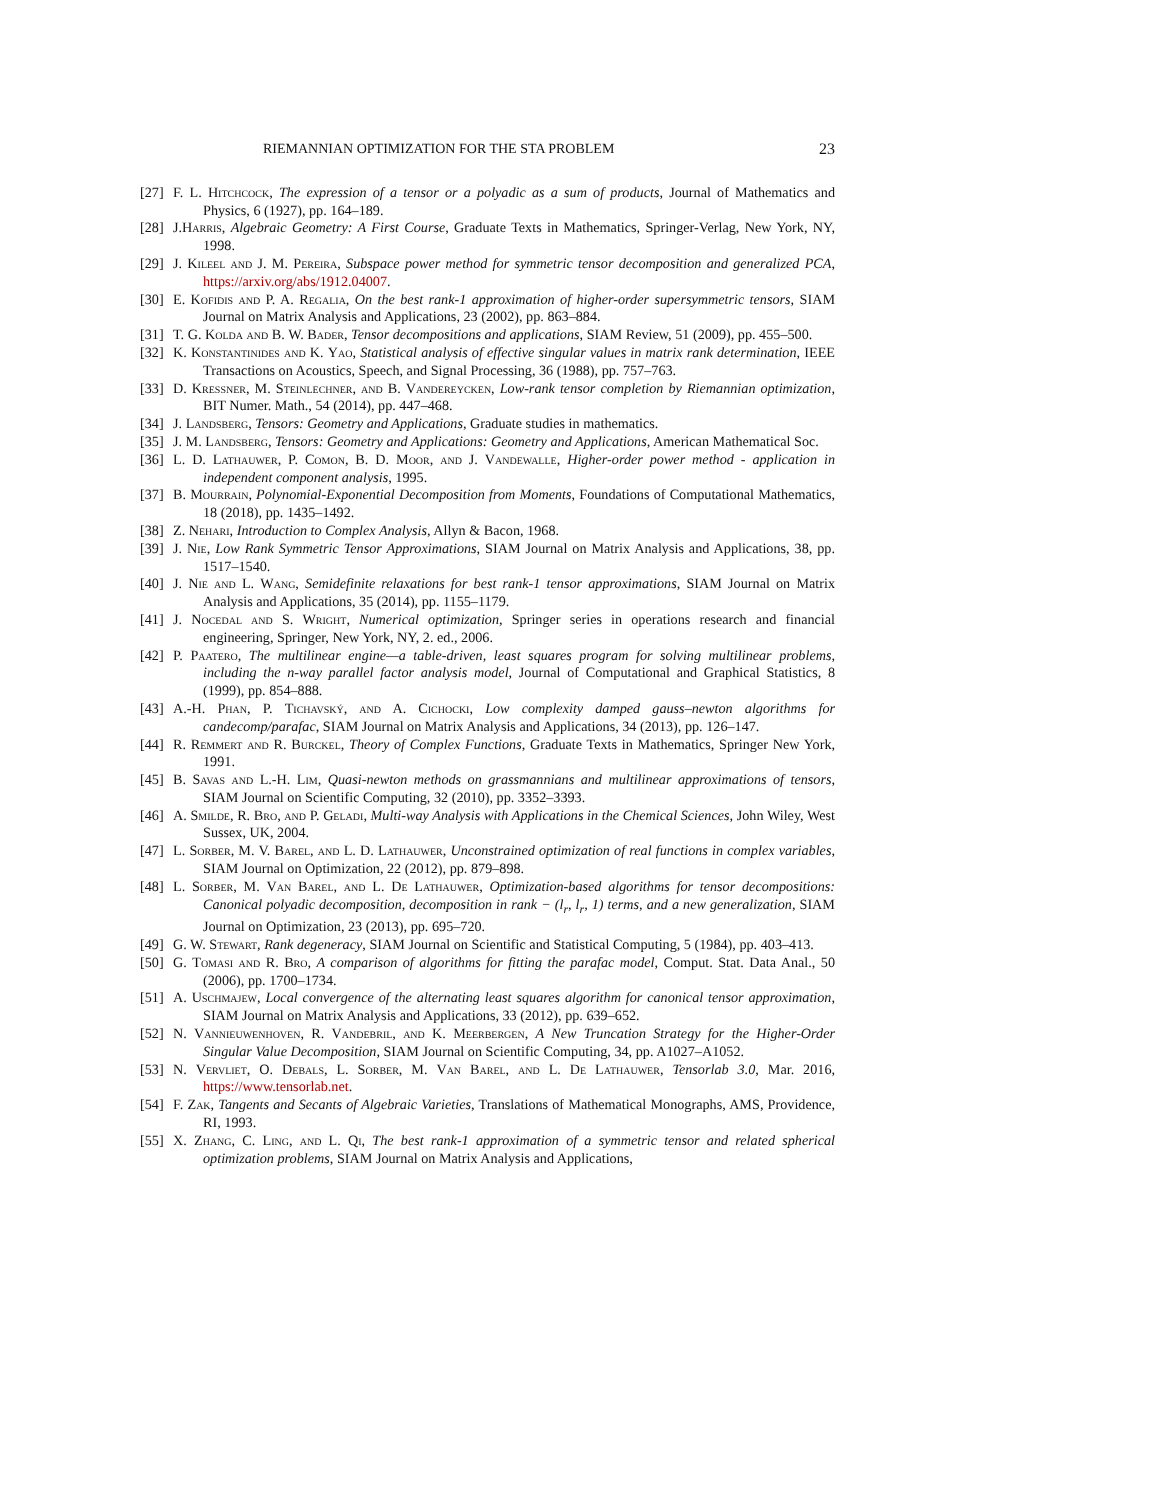RIEMANNIAN OPTIMIZATION FOR THE STA PROBLEM 23
[27] F. L. Hitchcock, The expression of a tensor or a polyadic as a sum of products, Journal of Mathematics and Physics, 6 (1927), pp. 164–189.
[28] J.Harris, Algebraic Geometry: A First Course, Graduate Texts in Mathematics, Springer-Verlag, New York, NY, 1998.
[29] J. Kileel and J. M. Pereira, Subspace power method for symmetric tensor decomposition and generalized PCA, https://arxiv.org/abs/1912.04007.
[30] E. Kofidis and P. A. Regalia, On the best rank-1 approximation of higher-order supersymmetric tensors, SIAM Journal on Matrix Analysis and Applications, 23 (2002), pp. 863–884.
[31] T. G. Kolda and B. W. Bader, Tensor decompositions and applications, SIAM Review, 51 (2009), pp. 455–500.
[32] K. Konstantinides and K. Yao, Statistical analysis of effective singular values in matrix rank determination, IEEE Transactions on Acoustics, Speech, and Signal Processing, 36 (1988), pp. 757–763.
[33] D. Kressner, M. Steinlechner, and B. Vandereycken, Low-rank tensor completion by Riemannian optimization, BIT Numer. Math., 54 (2014), pp. 447–468.
[34] J. Landsberg, Tensors: Geometry and Applications, Graduate studies in mathematics.
[35] J. M. Landsberg, Tensors: Geometry and Applications: Geometry and Applications, American Mathematical Soc.
[36] L. D. Lathauwer, P. Comon, B. D. Moor, and J. Vandewalle, Higher-order power method - application in independent component analysis, 1995.
[37] B. Mourrain, Polynomial-Exponential Decomposition from Moments, Foundations of Computational Mathematics, 18 (2018), pp. 1435–1492.
[38] Z. Nehari, Introduction to Complex Analysis, Allyn & Bacon, 1968.
[39] J. Nie, Low Rank Symmetric Tensor Approximations, SIAM Journal on Matrix Analysis and Applications, 38, pp. 1517–1540.
[40] J. Nie and L. Wang, Semidefinite relaxations for best rank-1 tensor approximations, SIAM Journal on Matrix Analysis and Applications, 35 (2014), pp. 1155–1179.
[41] J. Nocedal and S. Wright, Numerical optimization, Springer series in operations research and financial engineering, Springer, New York, NY, 2. ed., 2006.
[42] P. Paatero, The multilinear engine—a table-driven, least squares program for solving multilinear problems, including the n-way parallel factor analysis model, Journal of Computational and Graphical Statistics, 8 (1999), pp. 854–888.
[43] A.-H. Phan, P. Tichavský, and A. Cichocki, Low complexity damped gauss–newton algorithms for candecomp/parafac, SIAM Journal on Matrix Analysis and Applications, 34 (2013), pp. 126–147.
[44] R. Remmert and R. Burckel, Theory of Complex Functions, Graduate Texts in Mathematics, Springer New York, 1991.
[45] B. Savas and L.-H. Lim, Quasi-newton methods on grassmannians and multilinear approximations of tensors, SIAM Journal on Scientific Computing, 32 (2010), pp. 3352–3393.
[46] A. Smilde, R. Bro, and P. Geladi, Multi-way Analysis with Applications in the Chemical Sciences, John Wiley, West Sussex, UK, 2004.
[47] L. Sorber, M. V. Barel, and L. D. Lathauwer, Unconstrained optimization of real functions in complex variables, SIAM Journal on Optimization, 22 (2012), pp. 879–898.
[48] L. Sorber, M. Van Barel, and L. De Lathauwer, Optimization-based algorithms for tensor decompositions: Canonical polyadic decomposition, decomposition in rank − (l<sub>r</sub>, l<sub>r</sub>, 1) terms, and a new generalization, SIAM Journal on Optimization, 23 (2013), pp. 695–720.
[49] G. W. Stewart, Rank degeneracy, SIAM Journal on Scientific and Statistical Computing, 5 (1984), pp. 403–413.
[50] G. Tomasi and R. Bro, A comparison of algorithms for fitting the parafac model, Comput. Stat. Data Anal., 50 (2006), pp. 1700–1734.
[51] A. Uschmajew, Local convergence of the alternating least squares algorithm for canonical tensor approximation, SIAM Journal on Matrix Analysis and Applications, 33 (2012), pp. 639–652.
[52] N. Vannieuwenhoven, R. Vandebril, and K. Meerbergen, A New Truncation Strategy for the Higher-Order Singular Value Decomposition, SIAM Journal on Scientific Computing, 34, pp. A1027–A1052.
[53] N. Vervliet, O. Debals, L. Sorber, M. Van Barel, and L. De Lathauwer, Tensorlab 3.0, Mar. 2016, https://www.tensorlab.net.
[54] F. Zak, Tangents and Secants of Algebraic Varieties, Translations of Mathematical Monographs, AMS, Providence, RI, 1993.
[55] X. Zhang, C. Ling, and L. Qi, The best rank-1 approximation of a symmetric tensor and related spherical optimization problems, SIAM Journal on Matrix Analysis and Applications,